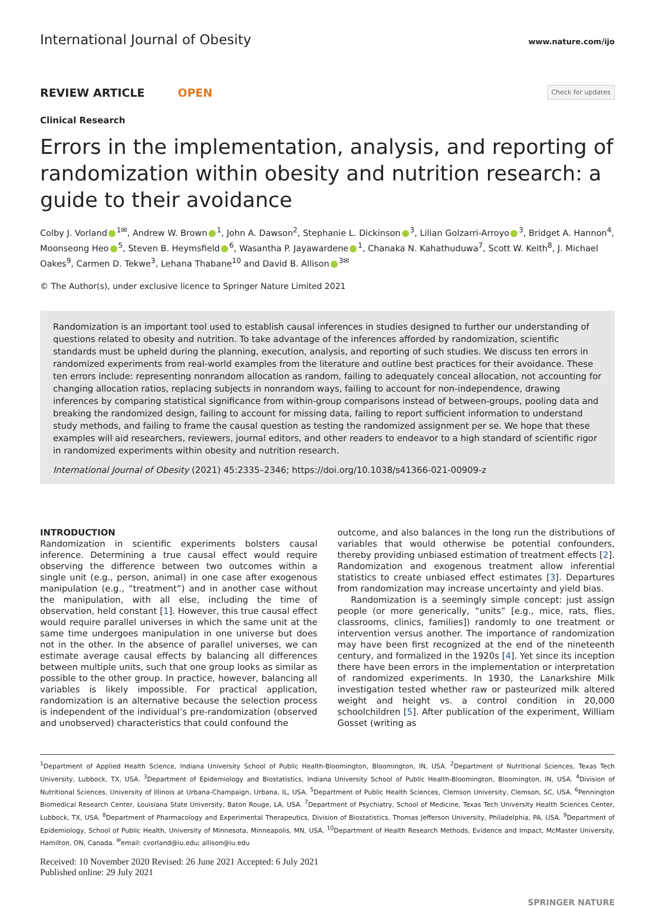International Journal of Obesity www.nature.com/ijo
REVIEW ARTICLE OPEN Check for updates
Clinical Research
Errors in the implementation, analysis, and reporting of randomization within obesity and nutrition research: a guide to their avoidance
Colby J. Vorland<sup>1✉</sup>, Andrew W. Brown<sup>1</sup>, John A. Dawson<sup>2</sup>, Stephanie L. Dickinson<sup>3</sup>, Lilian Golzarri-Arroyo<sup>3</sup>, Bridget A. Hannon<sup>4</sup>, Moonseong Heo<sup>5</sup>, Steven B. Heymsfield<sup>6</sup>, Wasantha P. Jayawardene<sup>1</sup>, Chanaka N. Kahathuduwa<sup>7</sup>, Scott W. Keith<sup>8</sup>, J. Michael Oakes<sup>9</sup>, Carmen D. Tekwe<sup>3</sup>, Lehana Thabane<sup>10</sup> and David B. Allison<sup>3✉</sup>
© The Author(s), under exclusive licence to Springer Nature Limited 2021
Randomization is an important tool used to establish causal inferences in studies designed to further our understanding of questions related to obesity and nutrition. To take advantage of the inferences afforded by randomization, scientific standards must be upheld during the planning, execution, analysis, and reporting of such studies. We discuss ten errors in randomized experiments from real-world examples from the literature and outline best practices for their avoidance. These ten errors include: representing nonrandom allocation as random, failing to adequately conceal allocation, not accounting for changing allocation ratios, replacing subjects in nonrandom ways, failing to account for non-independence, drawing inferences by comparing statistical significance from within-group comparisons instead of between-groups, pooling data and breaking the randomized design, failing to account for missing data, failing to report sufficient information to understand study methods, and failing to frame the causal question as testing the randomized assignment per se. We hope that these examples will aid researchers, reviewers, journal editors, and other readers to endeavor to a high standard of scientific rigor in randomized experiments within obesity and nutrition research.
International Journal of Obesity (2021) 45:2335–2346; https://doi.org/10.1038/s41366-021-00909-z
INTRODUCTION
Randomization in scientific experiments bolsters causal inference. Determining a true causal effect would require observing the difference between two outcomes within a single unit (e.g., person, animal) in one case after exogenous manipulation (e.g., “treatment”) and in another case without the manipulation, with all else, including the time of observation, held constant [1]. However, this true causal effect would require parallel universes in which the same unit at the same time undergoes manipulation in one universe but does not in the other. In the absence of parallel universes, we can estimate average causal effects by balancing all differences between multiple units, such that one group looks as similar as possible to the other group. In practice, however, balancing all variables is likely impossible. For practical application, randomization is an alternative because the selection process is independent of the individual’s pre-randomization (observed and unobserved) characteristics that could confound the
outcome, and also balances in the long run the distributions of variables that would otherwise be potential confounders, thereby providing unbiased estimation of treatment effects [2]. Randomization and exogenous treatment allow inferential statistics to create unbiased effect estimates [3]. Departures from randomization may increase uncertainty and yield bias.
Randomization is a seemingly simple concept: just assign people (or more generically, “units” [e.g., mice, rats, flies, classrooms, clinics, families]) randomly to one treatment or intervention versus another. The importance of randomization may have been first recognized at the end of the nineteenth century, and formalized in the 1920s [4]. Yet since its inception there have been errors in the implementation or interpretation of randomized experiments. In 1930, the Lanarkshire Milk investigation tested whether raw or pasteurized milk altered weight and height vs. a control condition in 20,000 schoolchildren [5]. After publication of the experiment, William Gosset (writing as
<sup>1</sup> Department of Applied Health Science, Indiana University School of Public Health-Bloomington, Bloomington, IN, USA. <sup>2</sup>Department of Nutritional Sciences, Texas Tech University, Lubbock, TX, USA. <sup>3</sup>Department of Epidemiology and Biostatistics, Indiana University School of Public Health-Bloomington, Bloomington, IN, USA. <sup>4</sup>Division of Nutritional Sciences, University of Illinois at Urbana-Champaign, Urbana, IL, USA. <sup>5</sup>Department of Public Health Sciences, Clemson University, Clemson, SC, USA. <sup>6</sup>Pennington Biomedical Research Center, Louisiana State University, Baton Rouge, LA, USA. <sup>7</sup>Department of Psychiatry, School of Medicine, Texas Tech University Health Sciences Center, Lubbock, TX, USA. <sup>8</sup>Department of Pharmacology and Experimental Therapeutics, Division of Biostatistics, Thomas Jefferson University, Philadelphia, PA, USA. <sup>9</sup>Department of Epidemiology, School of Public Health, University of Minnesota, Minneapolis, MN, USA. <sup>10</sup>Department of Health Research Methods, Evidence and Impact, McMaster University, Hamilton, ON, Canada. <sup>✉</sup>email: cvorland@iu.edu; allison@iu.edu
Received: 10 November 2020 Revised: 26 June 2021 Accepted: 6 July 2021
Published online: 29 July 2021
SPRINGER NATURE